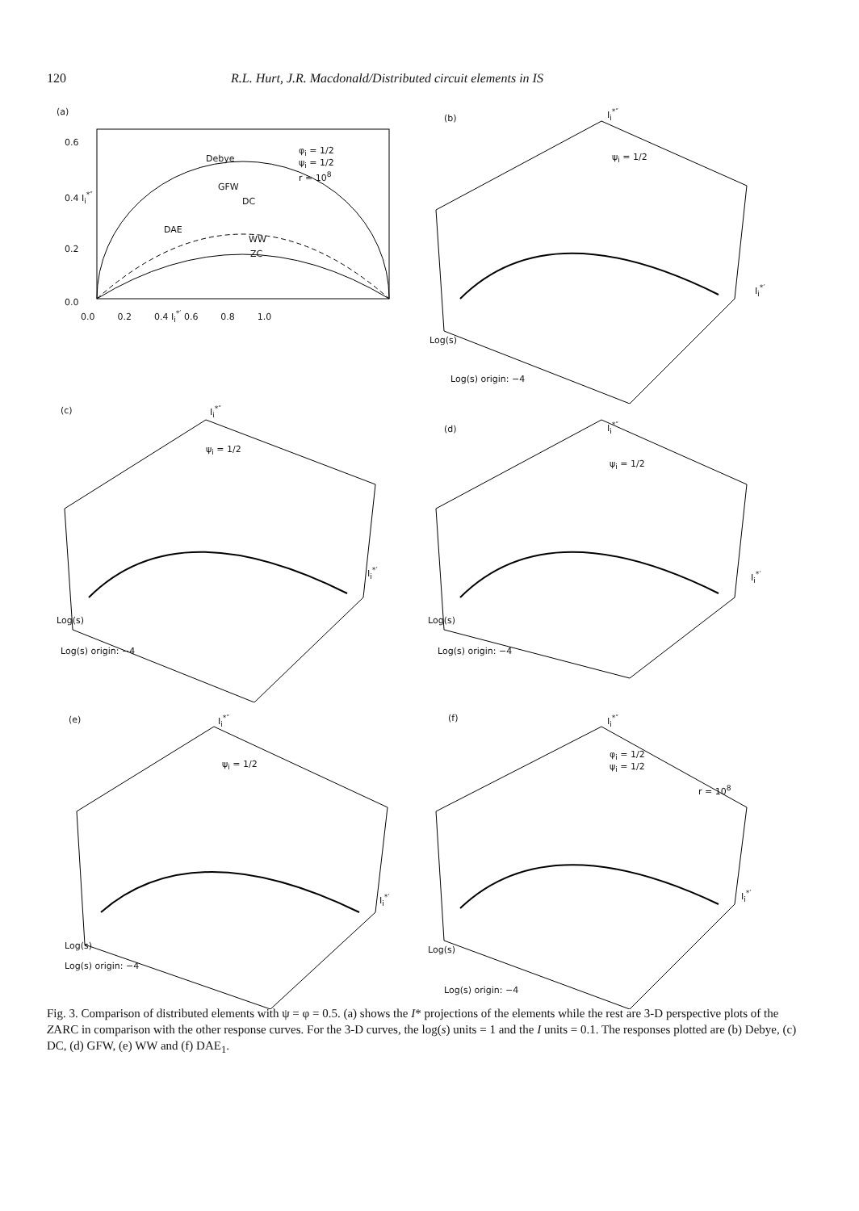120 R.L. Hurt, J.R. Macdonald/Distributed circuit elements in IS
(a)
0.6
0.4 I<sub>i</sub><sup>*″</sup>
0.2
0.0
0.0 0.2 0.4 I<sub>i</sub><sup>*′</sup> 0.6 0.8 1.0
Debye
GFW
DC
DAE
WW
ZC
φ<sub>i</sub> = 1/2
ψ<sub>i</sub> = 1/2
r = 10<sup>8</sup>
(b)
I<sub>i</sub><sup>*″</sup>
ψ<sub>i</sub> = 1/2
I<sub>i</sub><sup>*′</sup>
Log(s)
Log(s) origin: −4
(c) I<sub>i</sub><sup>*″</sup>
ψ<sub>i</sub> = 1/2
I<sub>i</sub><sup>*′</sup>
Log(s)
Log(s) origin: −4
(d) I<sub>i</sub><sup>*″</sup>
ψ<sub>i</sub> = 1/2
I<sub>i</sub><sup>*′</sup>
Log(s)
Log(s) origin: −4
(e) I<sub>i</sub><sup>*″</sup>
ψ<sub>i</sub> = 1/2
I<sub>i</sub><sup>*′</sup>
Log(s)
Log(s) origin: −4
(f) I<sub>i</sub><sup>*″</sup>
φ<sub>i</sub> = 1/2
ψ<sub>i</sub> = 1/2
r = 10<sup>8</sup>
I<sub>i</sub><sup>*′</sup>
Log(s)
Log(s) origin: −4
Fig. 3. Comparison of distributed elements with ψ = φ = 0.5. (a) shows the I* projections of the elements while the rest are 3-D perspective plots of the ZARC in comparison with the other response curves. For the 3-D curves, the log(s) units = 1 and the I units = 0.1. The responses plotted are (b) Debye, (c) DC, (d) GFW, (e) WW and (f) DAE<sub>1</sub>.